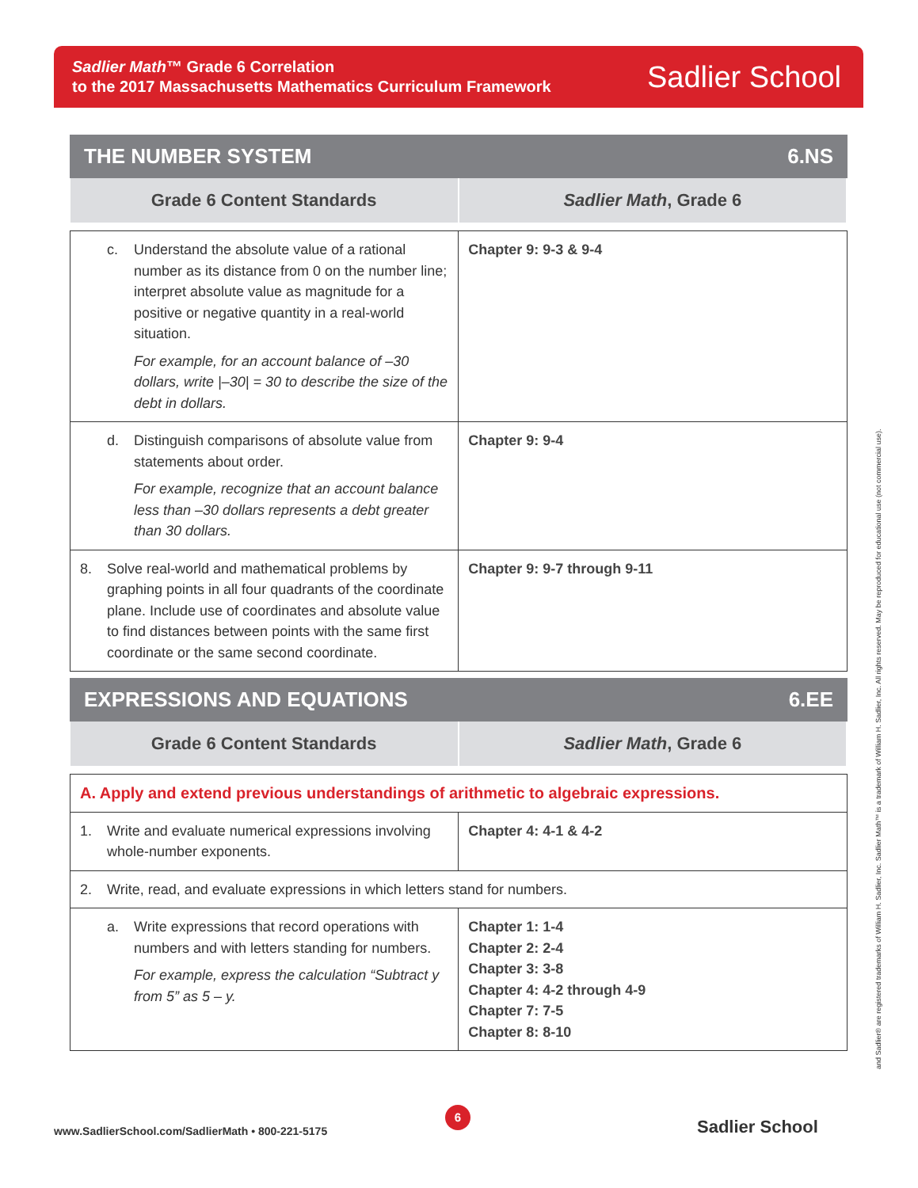Sadlier Math™ Grade 6 Correlation
to the 2017 Massachusetts Mathematics Curriculum Framework
Sadlier School
THE NUMBER SYSTEM 6.NS
| Grade 6 Content Standards | Sadlier Math , Grade 6 |
| --- | --- |
| c. Understand the absolute value of a rational number as its distance from 0 on the number line; interpret absolute value as magnitude for a positive or negative quantity in a real-world situation. For example, for an account balance of –30 dollars, write /–30/ = 30 to describe the size of the debt in dollars. | Chapter 9: 9-3 & 9-4 |
| d. Distinguish comparisons of absolute value from statements about order. For example, recognize that an account balance less than –30 dollars represents a debt greater than 30 dollars. | Chapter 9: 9-4 |
| 8. Solve real-world and mathematical problems by graphing points in all four quadrants of the coordinate plane. Include use of coordinates and absolute value to find distances between points with the same first coordinate or the same second coordinate. | Chapter 9: 9-7 through 9-11 |
EXPRESSIONS AND EQUATIONS 6.EE
| Grade 6 Content Standards | Sadlier Math , Grade 6 |
| --- | --- |
| A. Apply and extend previous understandings of arithmetic to algebraic expressions. | |
| 1. Write and evaluate numerical expressions involving whole-number exponents. | Chapter 4: 4-1 & 4-2 |
| 2. Write, read, and evaluate expressions in which letters stand for numbers. | |
| a. Write expressions that record operations with numbers and with letters standing for numbers. For example, express the calculation “Subtract y from 5” as 5 – y. | Chapter 1: 1-4 Chapter 2: 2-4 Chapter 3: 3-8 Chapter 4: 4-2 through 4-9 Chapter 7: 7-5 Chapter 8: 8-10 |
and Sadlier® are registered trademarks of William H. Sadlier, Inc. Sadlier Math™ is a trademark of William H. Sadlier, Inc. All rights reserved. May be reproduced for educational use (not commercial use).
6
www.SadlierSchool.com/SadlierMath • 800-221-5175
Sadlier School